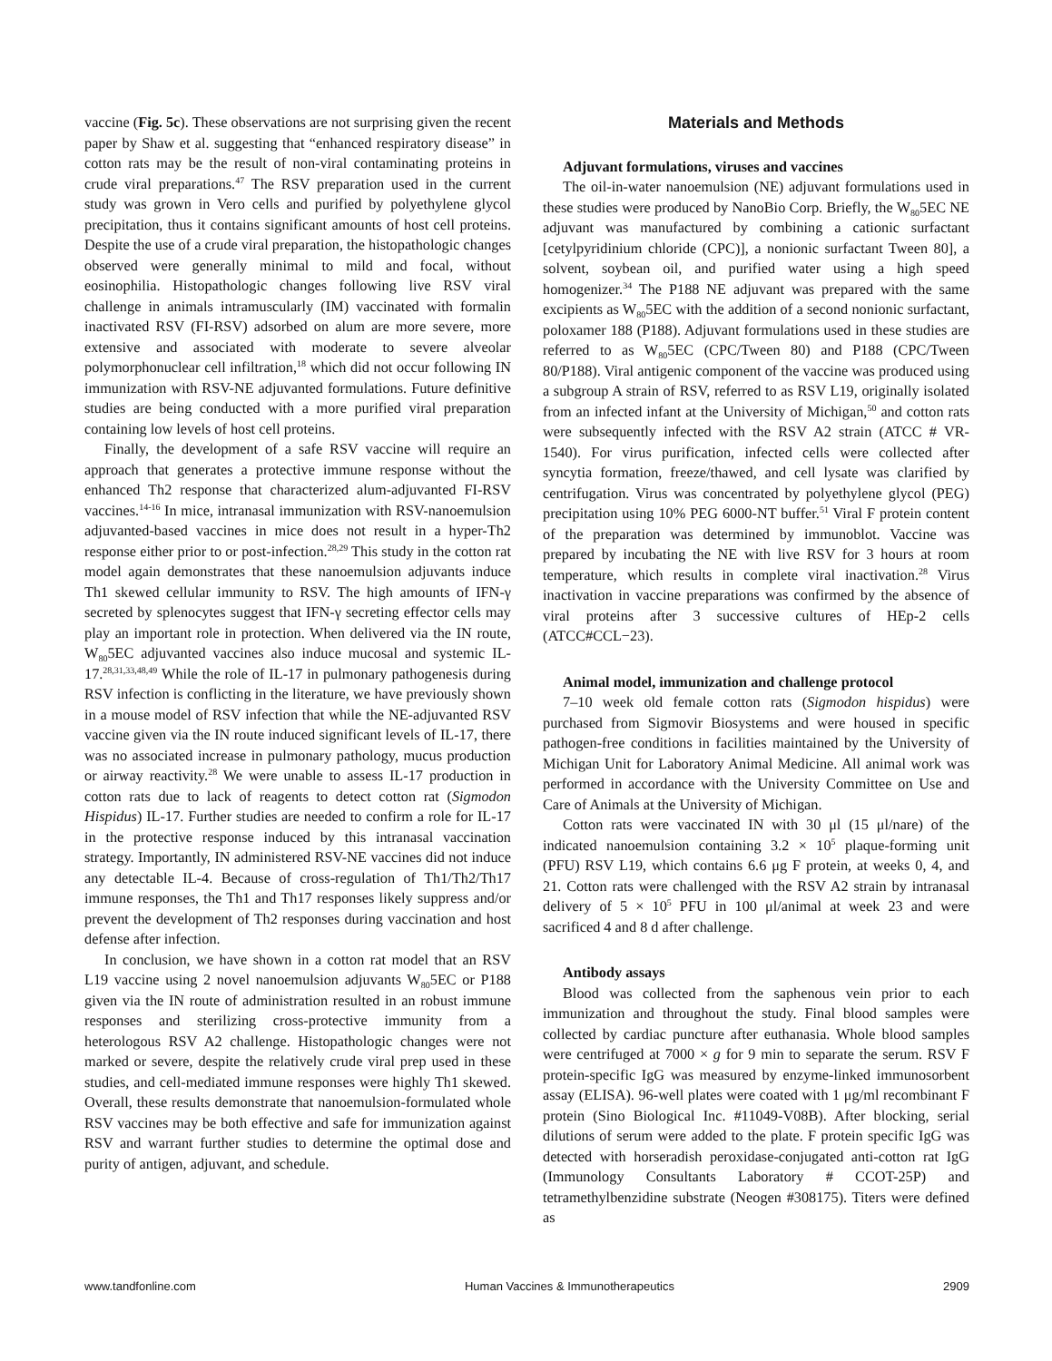vaccine (Fig. 5c). These observations are not surprising given the recent paper by Shaw et al. suggesting that “enhanced respiratory disease” in cotton rats may be the result of non-viral contaminating proteins in crude viral preparations.<sup>47</sup> The RSV preparation used in the current study was grown in Vero cells and purified by polyethylene glycol precipitation, thus it contains significant amounts of host cell proteins. Despite the use of a crude viral preparation, the histopathologic changes observed were generally minimal to mild and focal, without eosinophilia. Histopathologic changes following live RSV viral challenge in animals intramuscularly (IM) vaccinated with formalin inactivated RSV (FI-RSV) adsorbed on alum are more severe, more extensive and associated with moderate to severe alveolar polymorphonuclear cell infiltration,<sup>18</sup> which did not occur following IN immunization with RSV-NE adjuvanted formulations. Future definitive studies are being conducted with a more purified viral preparation containing low levels of host cell proteins.
Finally, the development of a safe RSV vaccine will require an approach that generates a protective immune response without the enhanced Th2 response that characterized alum-adjuvanted FI-RSV vaccines.<sup>14-16</sup> In mice, intranasal immunization with RSV-nanoemulsion adjuvanted-based vaccines in mice does not result in a hyper-Th2 response either prior to or post-infection.<sup>28,29</sup> This study in the cotton rat model again demonstrates that these nanoemulsion adjuvants induce Th1 skewed cellular immunity to RSV. The high amounts of IFN-γ secreted by splenocytes suggest that IFN-γ secreting effector cells may play an important role in protection. When delivered via the IN route, W<sub>80</sub>5EC adjuvanted vaccines also induce mucosal and systemic IL-17.<sup>28,31,33,48,49</sup> While the role of IL-17 in pulmonary pathogenesis during RSV infection is conflicting in the literature, we have previously shown in a mouse model of RSV infection that while the NE-adjuvanted RSV vaccine given via the IN route induced significant levels of IL-17, there was no associated increase in pulmonary pathology, mucus production or airway reactivity.<sup>28</sup> We were unable to assess IL-17 production in cotton rats due to lack of reagents to detect cotton rat (Sigmodon Hispidus) IL-17. Further studies are needed to confirm a role for IL-17 in the protective response induced by this intranasal vaccination strategy. Importantly, IN administered RSV-NE vaccines did not induce any detectable IL-4. Because of cross-regulation of Th1/Th2/Th17 immune responses, the Th1 and Th17 responses likely suppress and/or prevent the development of Th2 responses during vaccination and host defense after infection.
In conclusion, we have shown in a cotton rat model that an RSV L19 vaccine using 2 novel nanoemulsion adjuvants W<sub>80</sub>5EC or P188 given via the IN route of administration resulted in an robust immune responses and sterilizing cross-protective immunity from a heterologous RSV A2 challenge. Histopathologic changes were not marked or severe, despite the relatively crude viral prep used in these studies, and cell-mediated immune responses were highly Th1 skewed. Overall, these results demonstrate that nanoemulsion-formulated whole RSV vaccines may be both effective and safe for immunization against RSV and warrant further studies to determine the optimal dose and purity of antigen, adjuvant, and schedule.
Materials and Methods
Adjuvant formulations, viruses and vaccines
The oil-in-water nanoemulsion (NE) adjuvant formulations used in these studies were produced by NanoBio Corp. Briefly, the W<sub>80</sub>5EC NE adjuvant was manufactured by combining a cationic surfactant [cetylpyridinium chloride (CPC)], a nonionic surfactant Tween 80], a solvent, soybean oil, and purified water using a high speed homogenizer.<sup>34</sup> The P188 NE adjuvant was prepared with the same excipients as W<sub>80</sub>5EC with the addition of a second nonionic surfactant, poloxamer 188 (P188). Adjuvant formulations used in these studies are referred to as W<sub>80</sub>5EC (CPC/Tween 80) and P188 (CPC/Tween 80/P188). Viral antigenic component of the vaccine was produced using a subgroup A strain of RSV, referred to as RSV L19, originally isolated from an infected infant at the University of Michigan,<sup>50</sup> and cotton rats were subsequently infected with the RSV A2 strain (ATCC # VR-1540). For virus purification, infected cells were collected after syncytia formation, freeze/thawed, and cell lysate was clarified by centrifugation. Virus was concentrated by polyethylene glycol (PEG) precipitation using 10% PEG 6000-NT buffer.<sup>51</sup> Viral F protein content of the preparation was determined by immunoblot. Vaccine was prepared by incubating the NE with live RSV for 3 hours at room temperature, which results in complete viral inactivation.<sup>28</sup> Virus inactivation in vaccine preparations was confirmed by the absence of viral proteins after 3 successive cultures of HEp-2 cells (ATCC#CCL−23).
Animal model, immunization and challenge protocol
7–10 week old female cotton rats (Sigmodon hispidus) were purchased from Sigmovir Biosystems and were housed in specific pathogen-free conditions in facilities maintained by the University of Michigan Unit for Laboratory Animal Medicine. All animal work was performed in accordance with the University Committee on Use and Care of Animals at the University of Michigan.
Cotton rats were vaccinated IN with 30 μl (15 μl/nare) of the indicated nanoemulsion containing 3.2 × 10<sup>5</sup> plaque-forming unit (PFU) RSV L19, which contains 6.6 μg F protein, at weeks 0, 4, and 21. Cotton rats were challenged with the RSV A2 strain by intranasal delivery of 5 × 10<sup>5</sup> PFU in 100 μl/animal at week 23 and were sacrificed 4 and 8 d after challenge.
Antibody assays
Blood was collected from the saphenous vein prior to each immunization and throughout the study. Final blood samples were collected by cardiac puncture after euthanasia. Whole blood samples were centrifuged at 7000 × g for 9 min to separate the serum. RSV F protein-specific IgG was measured by enzyme-linked immunosorbent assay (ELISA). 96-well plates were coated with 1 μg/ml recombinant F protein (Sino Biological Inc. #11049-V08B). After blocking, serial dilutions of serum were added to the plate. F protein specific IgG was detected with horseradish peroxidase-conjugated anti-cotton rat IgG (Immunology Consultants Laboratory # CCOT-25P) and tetramethylbenzidine substrate (Neogen #308175). Titers were defined as
www.tandfonline.com Human Vaccines & Immunotherapeutics 2909